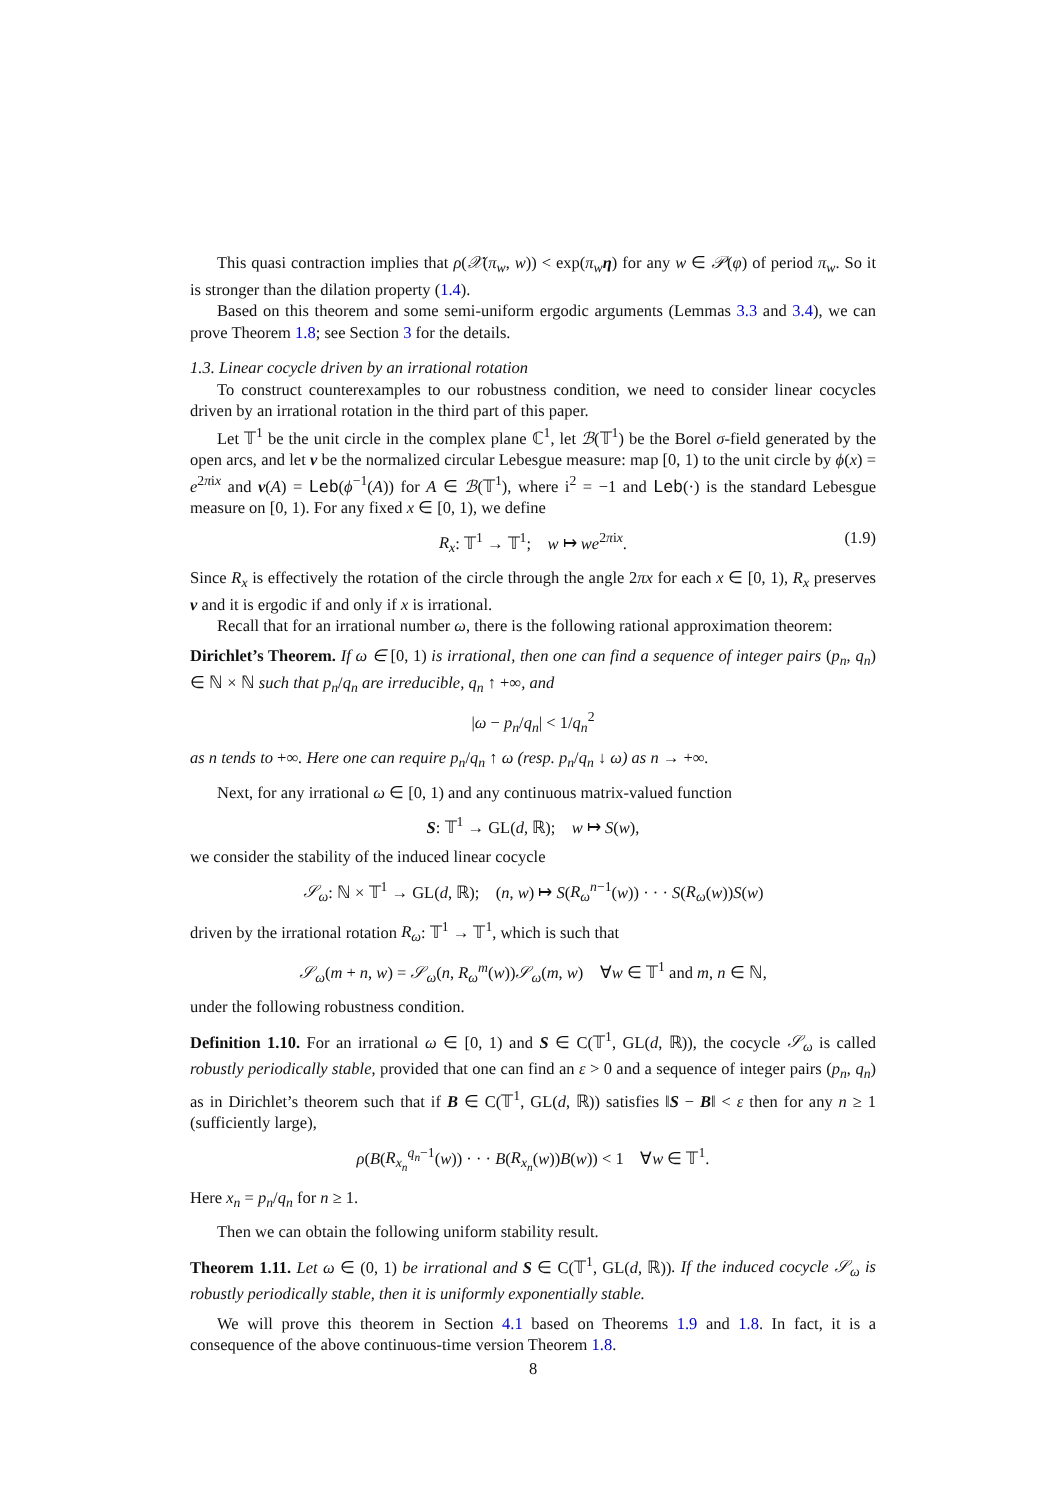This quasi contraction implies that ρ(𝒳(π<sub>w</sub>, w)) < exp(π<sub>w</sub> η) for any w ∈ 𝒫(φ) of period π<sub>w</sub>. So it is stronger than the dilation property (1.4).
Based on this theorem and some semi-uniform ergodic arguments (Lemmas 3.3 and 3.4), we can prove Theorem 1.8; see Section 3 for the details.
1.3. Linear cocycle driven by an irrational rotation
To construct counterexamples to our robustness condition, we need to consider linear cocycles driven by an irrational rotation in the third part of this paper.
Let 𝕋<sup>1</sup> be the unit circle in the complex plane ℂ<sup>1</sup>, let ℬ(𝕋<sup>1</sup>) be the Borel σ-field generated by the open arcs, and let ν be the normalized circular Lebesgue measure: map [0, 1) to the unit circle by ϕ(x) = e<sup>2πix</sup> and ν(A) = Leb(ϕ<sup>−1</sup>(A)) for A ∈ ℬ(𝕋<sup>1</sup>), where i<sup>2</sup> = −1 and Leb(·) is the standard Lebesgue measure on [0, 1). For any fixed x ∈ [0, 1), we define
R<sub>x</sub>: 𝕋<sup>1</sup> → 𝕋<sup>1</sup>; w ↦ we<sup>2πix</sup>. (1.9)
Since R<sub>x</sub> is effectively the rotation of the circle through the angle 2πx for each x ∈ [0, 1), R<sub>x</sub> preserves ν and it is ergodic if and only if x is irrational.
Recall that for an irrational number ω, there is the following rational approximation theorem:
Dirichlet’s Theorem. If ω ∈ [0, 1) is irrational, then one can find a sequence of integer pairs (p<sub>n</sub>, q<sub>n</sub>) ∈ ℕ × ℕ such that p<sub>n</sub>/q<sub>n</sub> are irreducible, q<sub>n</sub> ↑ +∞, and
|ω − p<sub>n</sub>/q<sub>n</sub>| < 1/q<sub>n</sub><sup>2</sup>
as n tends to +∞. Here one can require p<sub>n</sub>/q<sub>n</sub> ↑ ω (resp. p<sub>n</sub>/q<sub>n</sub> ↓ ω) as n → +∞.
Next, for any irrational ω ∈ [0, 1) and any continuous matrix-valued function
S: 𝕋<sup>1</sup> → GL(d, ℝ); w ↦ S(w),
we consider the stability of the induced linear cocycle
𝒮<sub>ω</sub>: ℕ × 𝕋<sup>1</sup> → GL(d, ℝ); (n, w) ↦ S(R<sub>ω</sub><sup>n−1</sup>(w)) · · · S(R<sub>ω</sub>(w))S(w)
driven by the irrational rotation R<sub>ω</sub>: 𝕋<sup>1</sup> → 𝕋<sup>1</sup>, which is such that
𝒮<sub>ω</sub>(m + n, w) = 𝒮<sub>ω</sub>(n, R<sub>ω</sub><sup>m</sup>(w))𝒮<sub>ω</sub>(m, w) ∀w ∈ 𝕋<sup>1</sup> and m, n ∈ ℕ,
under the following robustness condition.
Definition 1.10. For an irrational ω ∈ [0, 1) and S ∈ C(𝕋<sup>1</sup>, GL(d, ℝ)), the cocycle 𝒮<sub>ω</sub> is called robustly periodically stable, provided that one can find an ε > 0 and a sequence of integer pairs (p<sub>n</sub>, q<sub>n</sub>) as in Dirichlet’s theorem such that if B ∈ C(𝕋<sup>1</sup>, GL(d, ℝ)) satisfies ‖S − B‖ < ε then for any n ≥ 1 (sufficiently large),
ρ(B(R<sub>x<sub>n</sub></sub><sup>q<sub>n</sub>−1</sup>(w)) · · · B(R<sub>x<sub>n</sub></sub>(w))B(w)) < 1 ∀w ∈ 𝕋<sup>1</sup>.
Here x<sub>n</sub> = p<sub>n</sub>/q<sub>n</sub> for n ≥ 1.
Then we can obtain the following uniform stability result.
Theorem 1.11. Let ω ∈ (0, 1) be irrational and S ∈ C(𝕋<sup>1</sup>, GL(d, ℝ)). If the induced cocycle 𝒮<sub>ω</sub> is robustly periodically stable, then it is uniformly exponentially stable.
We will prove this theorem in Section 4.1 based on Theorems 1.9 and 1.8. In fact, it is a consequence of the above continuous-time version Theorem 1.8.
8